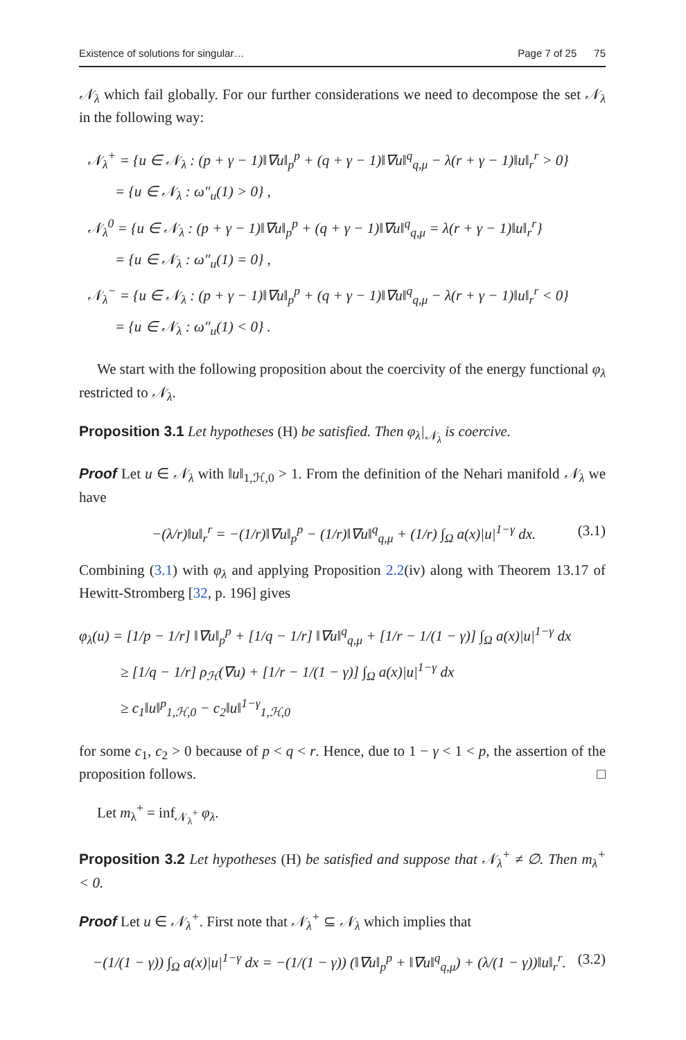Existence of solutions for singular… Page 7 of 25 75
𝒩<sub>λ</sub> which fail globally. For our further considerations we need to decompose the set 𝒩<sub>λ</sub> in the following way:
𝒩<sub>λ</sub><sup>+</sup> = {u ∈ 𝒩<sub>λ</sub> : (p + γ − 1)‖∇u‖<sub>p</sub><sup>p</sup> + (q + γ − 1)‖∇u‖<sup>q</sup><sub>q,μ</sub> − λ(r + γ − 1)‖u‖<sub>r</sub><sup>r</sup> > 0}
= {u ∈ 𝒩<sub>λ</sub> : ω″<sub>u</sub>(1) > 0} ,
𝒩<sub>λ</sub><sup>0</sup> = {u ∈ 𝒩<sub>λ</sub> : (p + γ − 1)‖∇u‖<sub>p</sub><sup>p</sup> + (q + γ − 1)‖∇u‖<sup>q</sup><sub>q,μ</sub> = λ(r + γ − 1)‖u‖<sub>r</sub><sup>r</sup>}
= {u ∈ 𝒩<sub>λ</sub> : ω″<sub>u</sub>(1) = 0} ,
𝒩<sub>λ</sub><sup>−</sup> = {u ∈ 𝒩<sub>λ</sub> : (p + γ − 1)‖∇u‖<sub>p</sub><sup>p</sup> + (q + γ − 1)‖∇u‖<sup>q</sup><sub>q,μ</sub> − λ(r + γ − 1)‖u‖<sub>r</sub><sup>r</sup> < 0}
= {u ∈ 𝒩<sub>λ</sub> : ω″<sub>u</sub>(1) < 0} .
We start with the following proposition about the coercivity of the energy functional φ<sub>λ</sub> restricted to 𝒩<sub>λ</sub>.
Proposition 3.1 Let hypotheses (H) be satisfied. Then φ<sub>λ</sub>|<sub>𝒩<sub>λ</sub></sub> is coercive.
Proof Let u ∈ 𝒩<sub>λ</sub> with ‖u‖<sub>1,ℋ,0</sub> > 1. From the definition of the Nehari manifold 𝒩<sub>λ</sub> we have
−(λ/r)‖u‖<sub>r</sub><sup>r</sup> = −(1/r)‖∇u‖<sub>p</sub><sup>p</sup> − (1/r)‖∇u‖<sup>q</sup><sub>q,μ</sub> + (1/r) ∫<sub>Ω</sub> a(x)|u|<sup>1−γ</sup> dx. (3.1)
Combining (3.1) with φ<sub>λ</sub> and applying Proposition 2.2(iv) along with Theorem 13.17 of Hewitt-Stromberg [32, p. 196] gives
φ<sub>λ</sub>(u) = [1/p − 1/r] ‖∇u‖<sub>p</sub><sup>p</sup> + [1/q − 1/r] ‖∇u‖<sup>q</sup><sub>q,μ</sub> + [1/r − 1/(1 − γ)] ∫<sub>Ω</sub> a(x)|u|<sup>1−γ</sup> dx
≥ [1/q − 1/r] ρ<sub>ℋ</sub>(∇u) + [1/r − 1/(1 − γ)] ∫<sub>Ω</sub> a(x)|u|<sup>1−γ</sup> dx
≥ c<sub>1</sub>‖u‖<sup>p</sup><sub>1,ℋ,0</sub> − c<sub>2</sub>‖u‖<sup>1−γ</sup><sub>1,ℋ,0</sub>
for some c<sub>1</sub>, c<sub>2</sub> > 0 because of p < q < r. Hence, due to 1 − γ < 1 < p, the assertion of the proposition follows. □
Let m<sub>λ</sub><sup>+</sup> = inf<sub>𝒩<sub>λ</sub><sup>+</sup></sub> φ<sub>λ</sub>.
Proposition 3.2 Let hypotheses (H) be satisfied and suppose that 𝒩<sub>λ</sub><sup>+</sup> ≠ ∅. Then m<sub>λ</sub><sup>+</sup> < 0.
Proof Let u ∈ 𝒩<sub>λ</sub><sup>+</sup>. First note that 𝒩<sub>λ</sub><sup>+</sup> ⊆ 𝒩<sub>λ</sub> which implies that
−(1/(1 − γ)) ∫<sub>Ω</sub> a(x)|u|<sup>1−γ</sup> dx = −(1/(1 − γ)) (‖∇u‖<sub>p</sub><sup>p</sup> + ‖∇u‖<sup>q</sup><sub>q,μ</sub>) + (λ/(1 − γ))‖u‖<sub>r</sub><sup>r</sup>. (3.2)